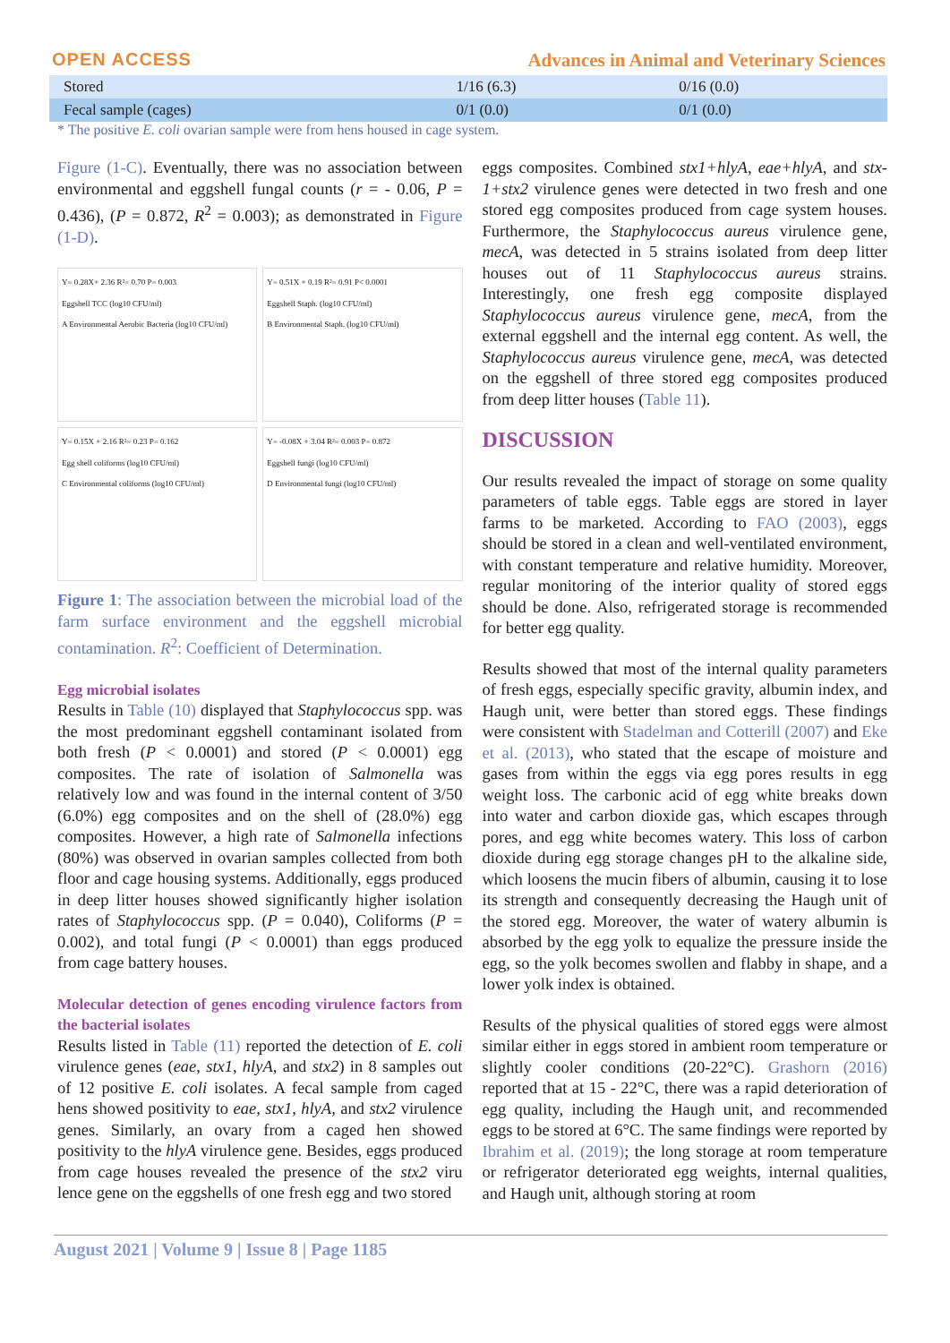OPEN ACCESS Advances in Animal and Veterinary Sciences
| Stored | 1/16 (6.3) | 0/16 (0.0) |
| Fecal sample (cages) | 0/1 (0.0) | 0/1 (0.0) |
* The positive E. coli ovarian sample were from hens housed in cage system.
Figure (1-C). Eventually, there was no association between environmental and eggshell fungal counts (r = - 0.06, P = 0.436), (P = 0.872, R<sup>2</sup> = 0.003); as demonstrated in Figure (1-D).
Y= 0.28X+ 2.36 R²= 0.70 P= 0.003
Eggshell TCC (log10 CFU/ml)
A Environmental Aerobic Bacteria (log10 CFU/ml)
Y= 0.51X + 0.19 R²= 0.91 P< 0.0001
Eggshell Staph. (log10 CFU/ml)
B Environmental Staph. (log10 CFU/ml)
Y= 0.15X + 2.16 R²= 0.23 P= 0.162
Egg shell coliforms (log10 CFU/ml)
C Environmental coliforms (log10 CFU/ml)
Y= -0.08X + 3.04 R²= 0.003 P= 0.872
Eggshell fungi (log10 CFU/ml)
D Environmental fungi (log10 CFU/ml)
Figure 1: The association between the microbial load of the farm surface environment and the eggshell microbial contamination. R<sup>2</sup>: Coefficient of Determination.
Egg microbial isolates
Results in Table (10) displayed that Staphylococcus spp. was the most predominant eggshell contaminant isolated from both fresh (P < 0.0001) and stored (P < 0.0001) egg composites. The rate of isolation of Salmonella was relatively low and was found in the internal content of 3/50 (6.0%) egg composites and on the shell of (28.0%) egg composites. However, a high rate of Salmonella infections (80%) was observed in ovarian samples collected from both floor and cage housing systems. Additionally, eggs produced in deep litter houses showed significantly higher isolation rates of Staphylococcus spp. (P = 0.040), Coliforms (P = 0.002), and total fungi (P < 0.0001) than eggs produced from cage battery houses.
Molecular detection of genes encoding virulence factors from the bacterial isolates
Results listed in Table (11) reported the detection of E. coli virulence genes (eae, stx1, hlyA, and stx2) in 8 samples out of 12 positive E. coli isolates. A fecal sample from caged hens showed positivity to eae, stx1, hlyA, and stx2 virulence genes. Similarly, an ovary from a caged hen showed positivity to the hlyA virulence gene. Besides, eggs produced from cage houses revealed the presence of the stx2 viru lence gene on the eggshells of one fresh egg and two stored
eggs composites. Combined stx1+hlyA, eae+hlyA, and stx-1+stx2 virulence genes were detected in two fresh and one stored egg composites produced from cage system houses. Furthermore, the Staphylococcus aureus virulence gene, mecA, was detected in 5 strains isolated from deep litter houses out of 11 Staphylococcus aureus strains. Interestingly, one fresh egg composite displayed Staphylococcus aureus virulence gene, mecA, from the external eggshell and the internal egg content. As well, the Staphylococcus aureus virulence gene, mecA, was detected on the eggshell of three stored egg composites produced from deep litter houses (Table 11).
DISCUSSION
Our results revealed the impact of storage on some quality parameters of table eggs. Table eggs are stored in layer farms to be marketed. According to FAO (2003), eggs should be stored in a clean and well-ventilated environment, with constant temperature and relative humidity. Moreover, regular monitoring of the interior quality of stored eggs should be done. Also, refrigerated storage is recommended for better egg quality.
Results showed that most of the internal quality parameters of fresh eggs, especially specific gravity, albumin index, and Haugh unit, were better than stored eggs. These findings were consistent with Stadelman and Cotterill (2007) and Eke et al. (2013), who stated that the escape of moisture and gases from within the eggs via egg pores results in egg weight loss. The carbonic acid of egg white breaks down into water and carbon dioxide gas, which escapes through pores, and egg white becomes watery. This loss of carbon dioxide during egg storage changes pH to the alkaline side, which loosens the mucin fibers of albumin, causing it to lose its strength and consequently decreasing the Haugh unit of the stored egg. Moreover, the water of watery albumin is absorbed by the egg yolk to equalize the pressure inside the egg, so the yolk becomes swollen and flabby in shape, and a lower yolk index is obtained.
Results of the physical qualities of stored eggs were almost similar either in eggs stored in ambient room temperature or slightly cooler conditions (20-22°C). Grashorn (2016) reported that at 15 - 22°C, there was a rapid deterioration of egg quality, including the Haugh unit, and recommended eggs to be stored at 6°C. The same findings were reported by Ibrahim et al. (2019); the long storage at room temperature or refrigerator deteriorated egg weights, internal qualities, and Haugh unit, although storing at room
August 2021 | Volume 9 | Issue 8 | Page 1185